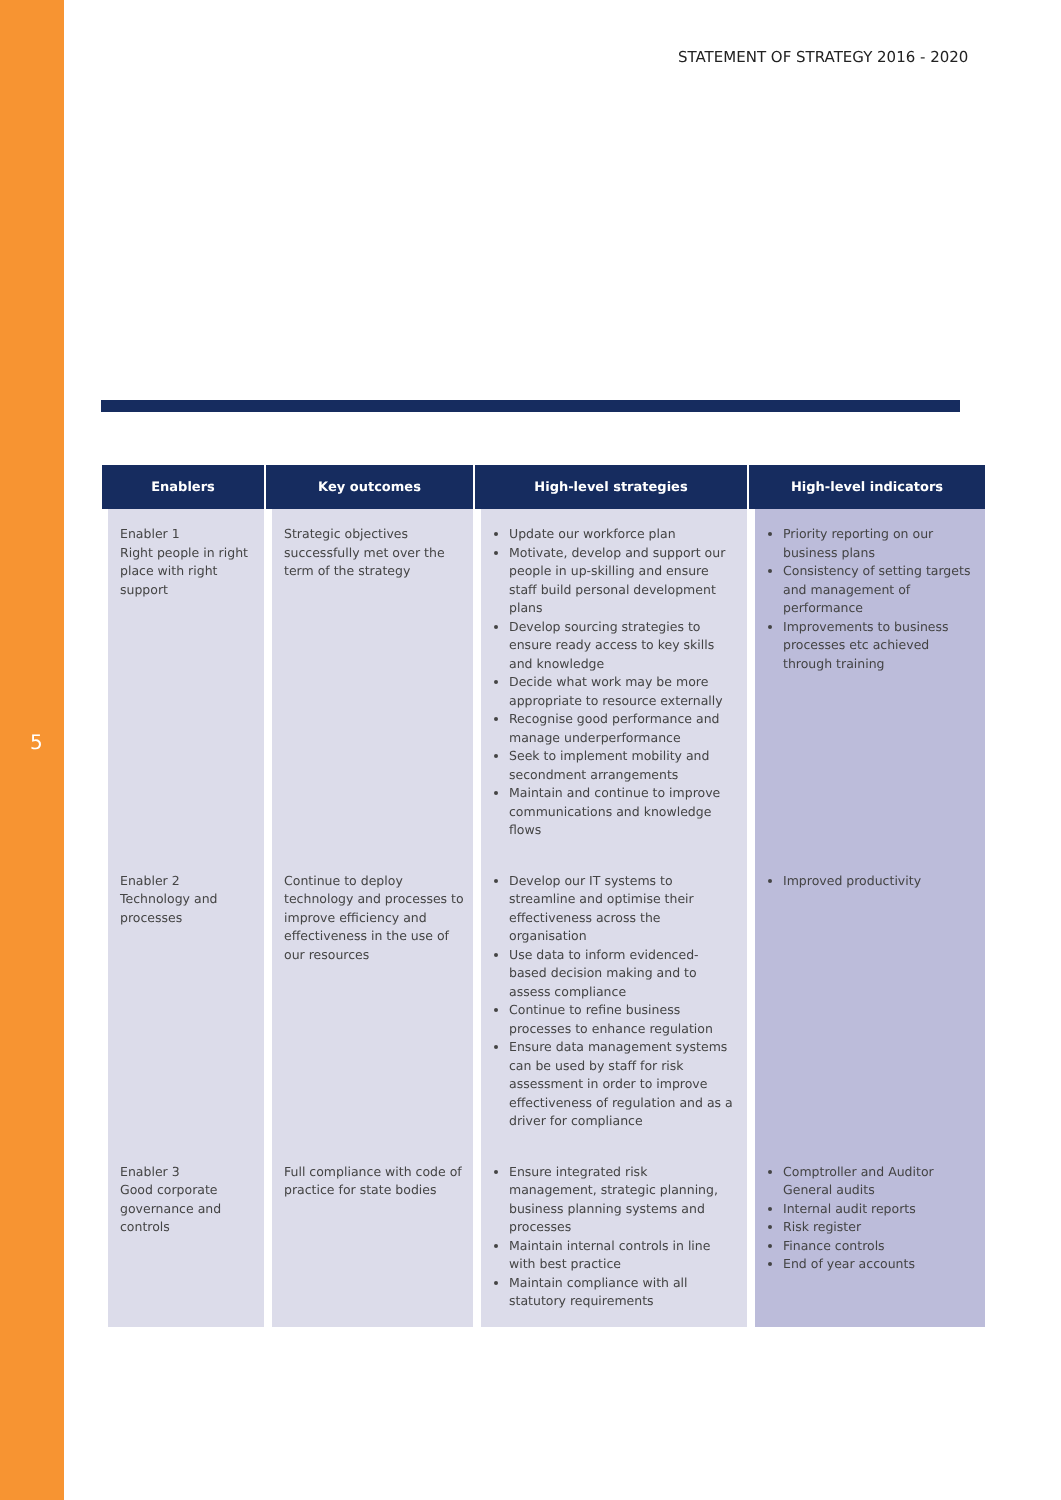5
STATEMENT OF STRATEGY 2016 - 2020
| Enablers | Key outcomes | High-level strategies | High-level indicators |
| --- | --- | --- | --- |
| Enabler 1 Right people in right place with right support | Strategic objectives successfully met over the term of the strategy | Update our workforce plan Motivate, develop and support our people in up-skilling and ensure staff build personal development plans Develop sourcing strategies to ensure ready access to key skills and knowledge Decide what work may be more appropriate to resource externally Recognise good performance and manage underperformance Seek to implement mobility and secondment arrangements Maintain and continue to improve communications and knowledge flows | Priority reporting on our business plans Consistency of setting targets and management of performance Improvements to business processes etc achieved through training |
| Enabler 2 Technology and processes | Continue to deploy technology and processes to improve efficiency and effectiveness in the use of our resources | Develop our IT systems to streamline and optimise their effectiveness across the organisation Use data to inform evidenced- based decision making and to assess compliance Continue to refine business processes to enhance regulation Ensure data management systems can be used by staff for risk assessment in order to improve effectiveness of regulation and as a driver for compliance | Improved productivity |
| Enabler 3 Good corporate governance and controls | Full compliance with code of practice for state bodies | Ensure integrated risk management, strategic planning, business planning systems and processes Maintain internal controls in line with best practice Maintain compliance with all statutory requirements | Comptroller and Auditor General audits Internal audit reports Risk register Finance controls End of year accounts |